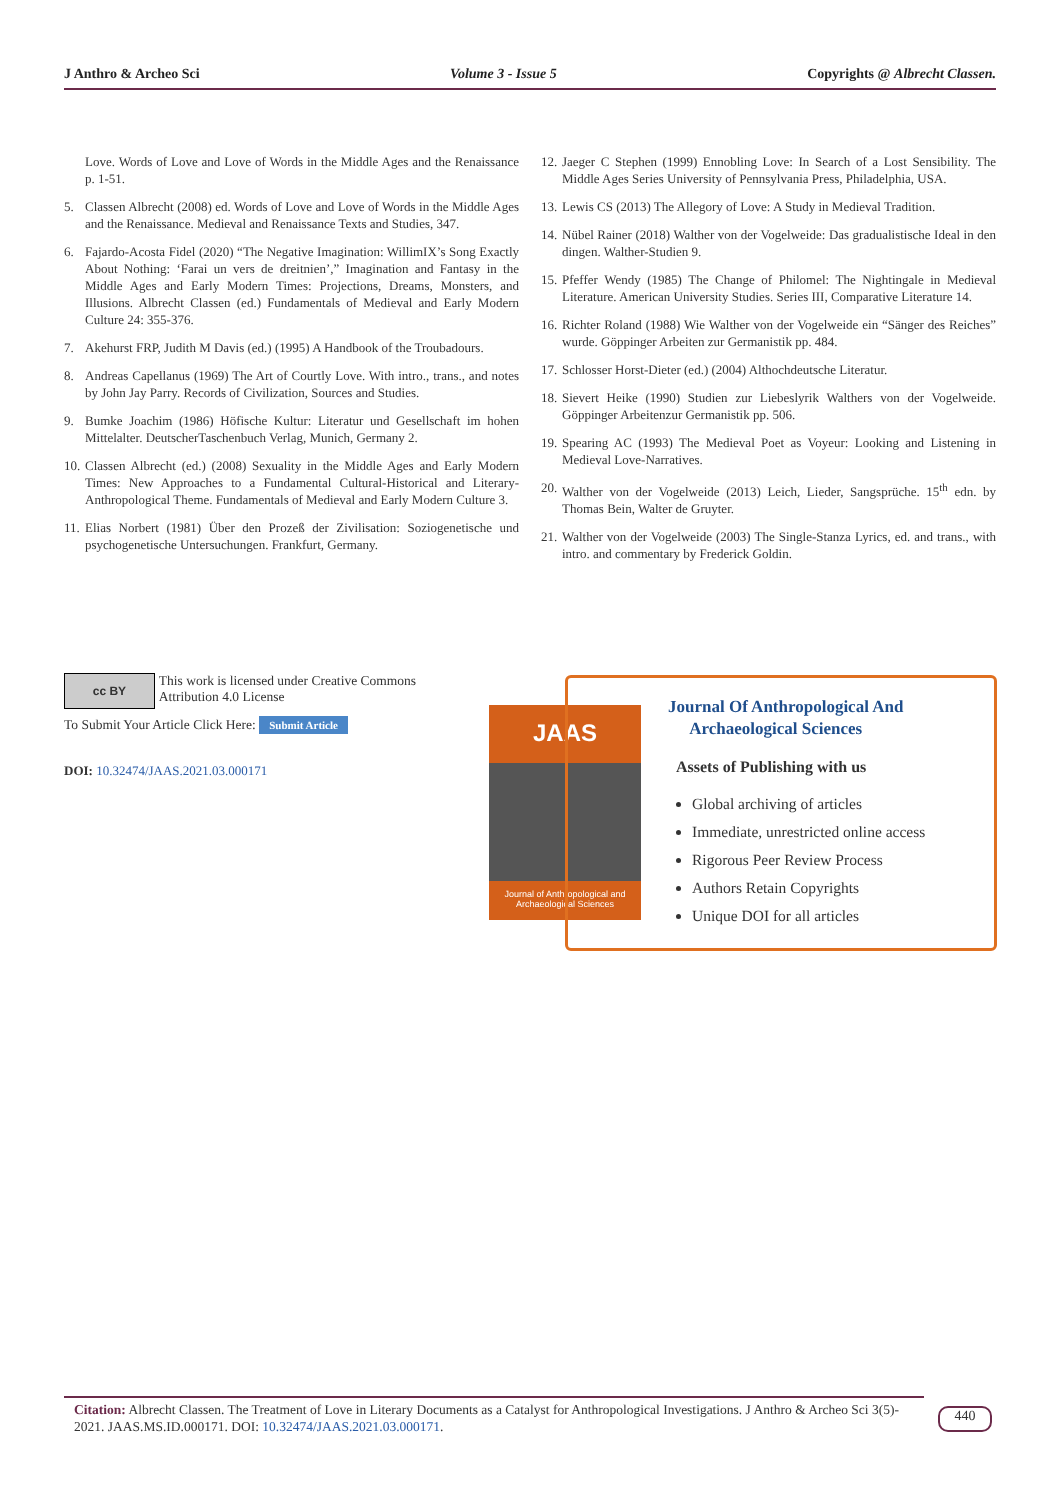J Anthro & Archeo Sci Volume 3 - Issue 5 Copyrights @ Albrecht Classen.
Love. Words of Love and Love of Words in the Middle Ages and the Renaissance p. 1-51.
5. Classen Albrecht (2008) ed. Words of Love and Love of Words in the Middle Ages and the Renaissance. Medieval and Renaissance Texts and Studies, 347.
6. Fajardo-Acosta Fidel (2020) “The Negative Imagination: WillimIX’s Song Exactly About Nothing: ‘Farai un vers de dreitnien’,” Imagination and Fantasy in the Middle Ages and Early Modern Times: Projections, Dreams, Monsters, and Illusions. Albrecht Classen (ed.) Fundamentals of Medieval and Early Modern Culture 24: 355-376.
7. Akehurst FRP, Judith M Davis (ed.) (1995) A Handbook of the Troubadours.
8. Andreas Capellanus (1969) The Art of Courtly Love. With intro., trans., and notes by John Jay Parry. Records of Civilization, Sources and Studies.
9. Bumke Joachim (1986) Höfische Kultur: Literatur und Gesellschaft im hohen Mittelalter. DeutscherTaschenbuch Verlag, Munich, Germany 2.
10. Classen Albrecht (ed.) (2008) Sexuality in the Middle Ages and Early Modern Times: New Approaches to a Fundamental Cultural-Historical and Literary-Anthropological Theme. Fundamentals of Medieval and Early Modern Culture 3.
11. Elias Norbert (1981) Über den Prozeß der Zivilisation: Soziogenetische und psychogenetische Untersuchungen. Frankfurt, Germany.
12. Jaeger C Stephen (1999) Ennobling Love: In Search of a Lost Sensibility. The Middle Ages Series University of Pennsylvania Press, Philadelphia, USA.
13. Lewis CS (2013) The Allegory of Love: A Study in Medieval Tradition.
14. Nübel Rainer (2018) Walther von der Vogelweide: Das gradualistische Ideal in den dingen. Walther-Studien 9.
15. Pfeffer Wendy (1985) The Change of Philomel: The Nightingale in Medieval Literature. American University Studies. Series III, Comparative Literature 14.
16. Richter Roland (1988) Wie Walther von der Vogelweide ein “Sänger des Reiches” wurde. Göppinger Arbeiten zur Germanistik pp. 484.
17. Schlosser Horst-Dieter (ed.) (2004) Althochdeutsche Literatur.
18. Sievert Heike (1990) Studien zur Liebeslyrik Walthers von der Vogelweide. Göppinger Arbeitenzur Germanistik pp. 506.
19. Spearing AC (1993) The Medieval Poet as Voyeur: Looking and Listening in Medieval Love-Narratives.
20. Walther von der Vogelweide (2013) Leich, Lieder, Sangsprüche. 15<sup>th</sup> edn. by Thomas Bein, Walter de Gruyter.
21. Walther von der Vogelweide (2003) The Single-Stanza Lyrics, ed. and trans., with intro. and commentary by Frederick Goldin.
cc BY This work is licensed under Creative Commons Attribution 4.0 License
To Submit Your Article Click Here: Submit Article
DOI: 10.32474/JAAS.2021.03.000171
JAAS
Journal of Anthropological and Archaeological Sciences
Journal Of Anthropological And
Archaeological Sciences
Assets of Publishing with us
Global archiving of articles
Immediate, unrestricted online access
Rigorous Peer Review Process
Authors Retain Copyrights
Unique DOI for all articles
Citation: Albrecht Classen. The Treatment of Love in Literary Documents as a Catalyst for Anthropological Investigations. J Anthro & Archeo Sci 3(5)- 2021. JAAS.MS.ID.000171. DOI: 10.32474/JAAS.2021.03.000171.
440